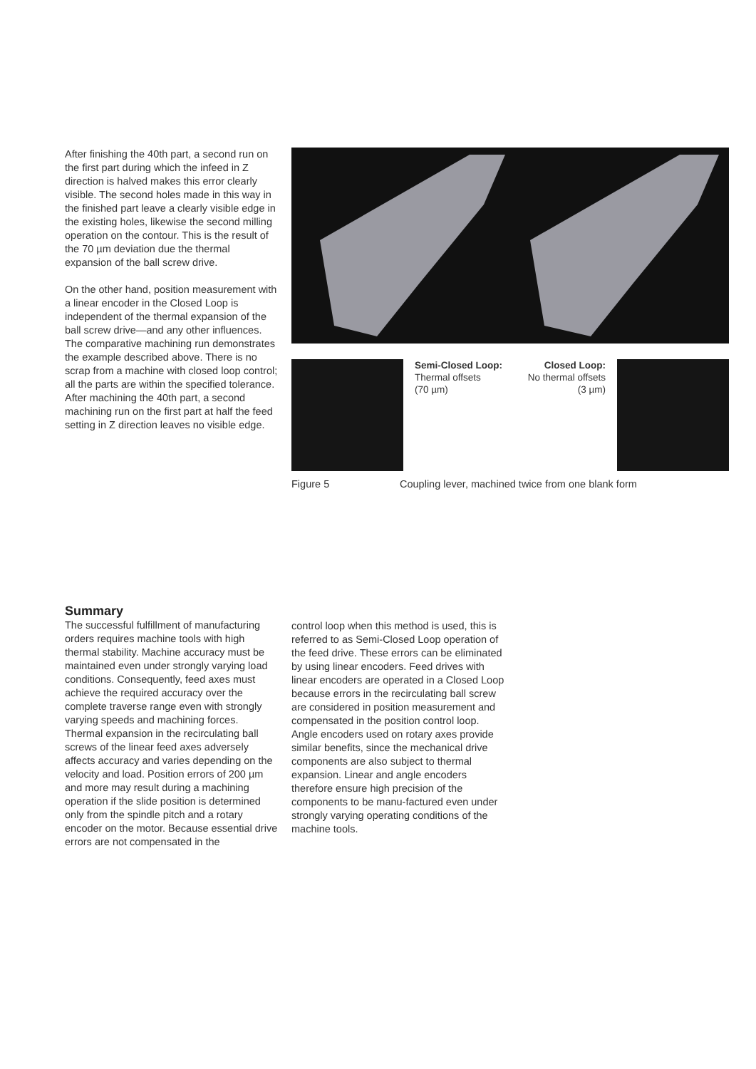After finishing the 40th part, a second run on the first part during which the infeed in Z direction is halved makes this error clearly visible. The second holes made in this way in the finished part leave a clearly visible edge in the existing holes, likewise the second milling operation on the contour. This is the result of the 70 µm deviation due the thermal expansion of the ball screw drive.
On the other hand, position measurement with a linear encoder in the Closed Loop is independent of the thermal expansion of the ball screw drive—and any other influences. The comparative machining run demonstrates the example described above. There is no scrap from a machine with closed loop control; all the parts are within the specified tolerance. After machining the 40th part, a second machining run on the first part at half the feed setting in Z direction leaves no visible edge.
Semi-Closed Loop:
Thermal offsets
(70 µm)
Closed Loop:
No thermal offsets
(3 µm)
Figure 5 Coupling lever, machined twice from one blank form
Summary
The successful fulfillment of manufacturing orders requires machine tools with high thermal stability. Machine accuracy must be maintained even under strongly varying load conditions. Consequently, feed axes must achieve the required accuracy over the complete traverse range even with strongly varying speeds and machining forces. Thermal expansion in the recirculating ball screws of the linear feed axes adversely affects accuracy and varies depending on the velocity and load. Position errors of 200 µm and more may result during a machining operation if the slide position is determined only from the spindle pitch and a rotary encoder on the motor. Because essential drive errors are not compensated in the
control loop when this method is used, this is referred to as Semi-Closed Loop operation of the feed drive. These errors can be eliminated by using linear encoders. Feed drives with linear encoders are operated in a Closed Loop because errors in the recirculating ball screw are considered in position measurement and compensated in the position control loop. Angle encoders used on rotary axes provide similar benefits, since the mechanical drive components are also subject to thermal expansion. Linear and angle encoders therefore ensure high precision of the components to be manu-factured even under strongly varying operating conditions of the machine tools.